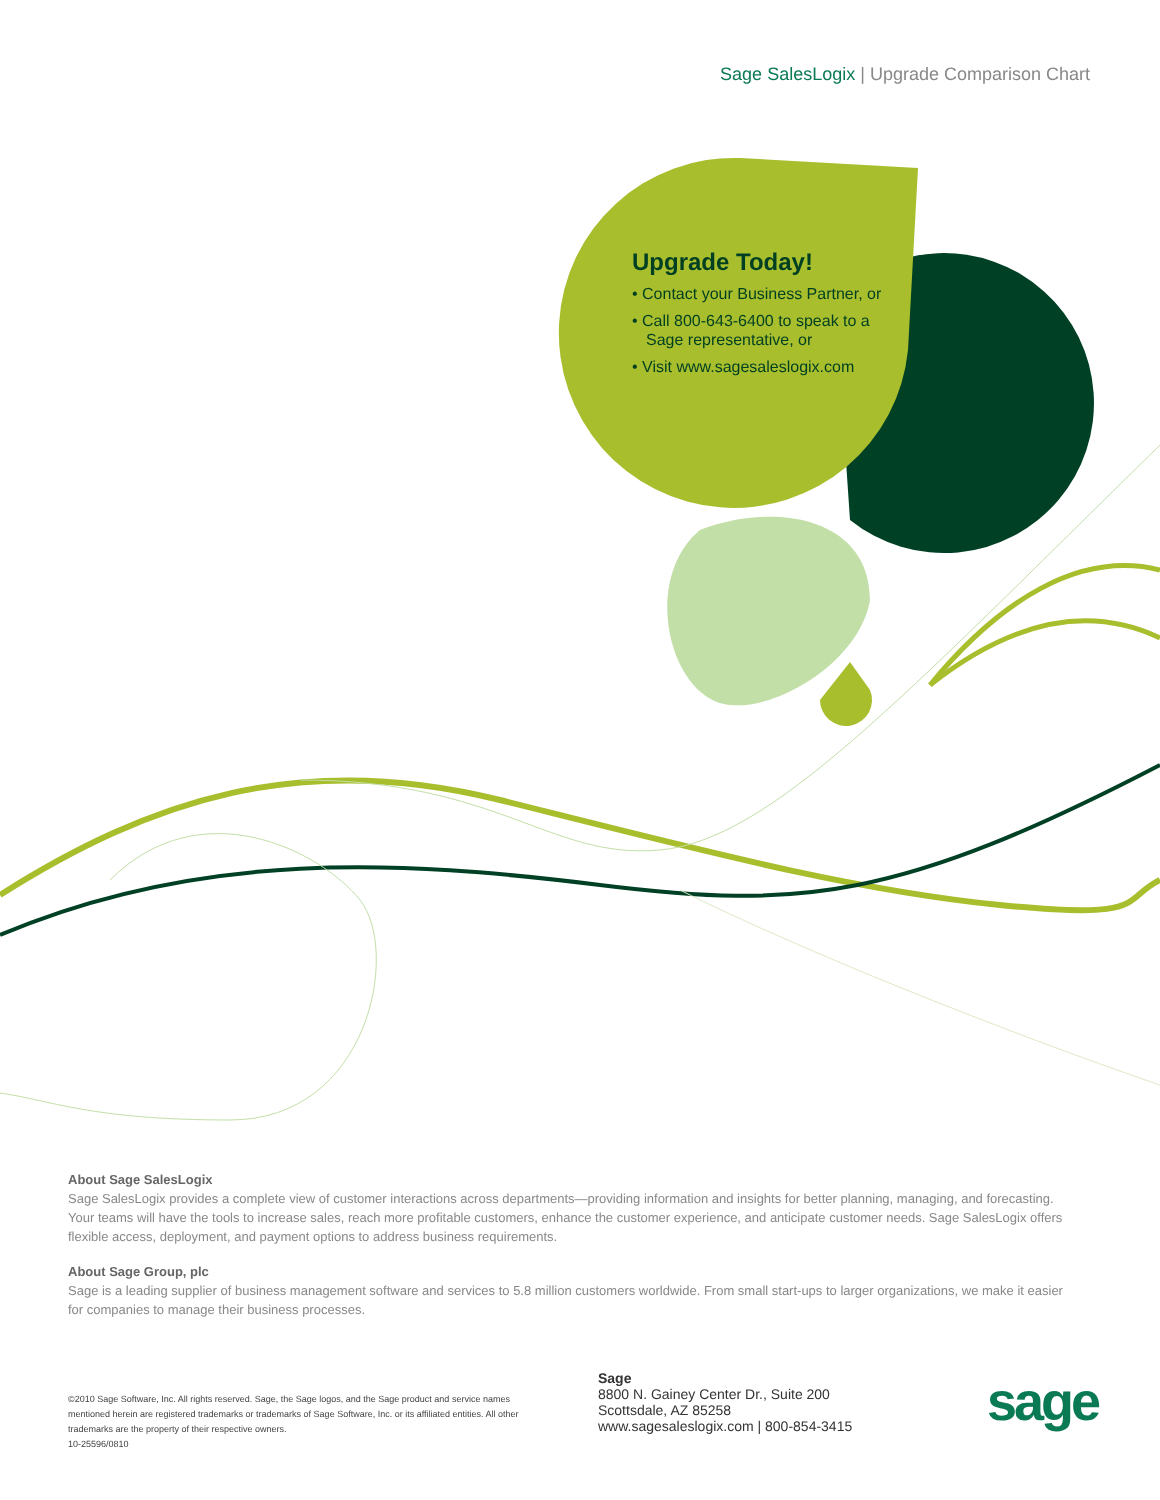Sage SalesLogix | Upgrade Comparison Chart
Upgrade Today!
• Contact your Business Partner, or
• Call 800-643-6400 to speak to a Sage representative, or
• Visit www.sagesaleslogix.com
About Sage SalesLogix
Sage SalesLogix provides a complete view of customer interactions across departments—providing information and insights for better planning, managing, and forecasting. Your teams will have the tools to increase sales, reach more profitable customers, enhance the customer experience, and anticipate customer needs. Sage SalesLogix offers flexible access, deployment, and payment options to address business requirements.
About Sage Group, plc
Sage is a leading supplier of business management software and services to 5.8 million customers worldwide. From small start-ups to larger organizations, we make it easier for companies to manage their business processes.
©2010 Sage Software, Inc. All rights reserved. Sage, the Sage logos, and the Sage product and service names mentioned herein are registered trademarks or trademarks of Sage Software, Inc. or its affiliated entities. All other trademarks are the property of their respective owners.
10-25596/0810
Sage
8800 N. Gainey Center Dr., Suite 200
Scottsdale, AZ 85258
www.sagesaleslogix.com | 800-854-3415
sage